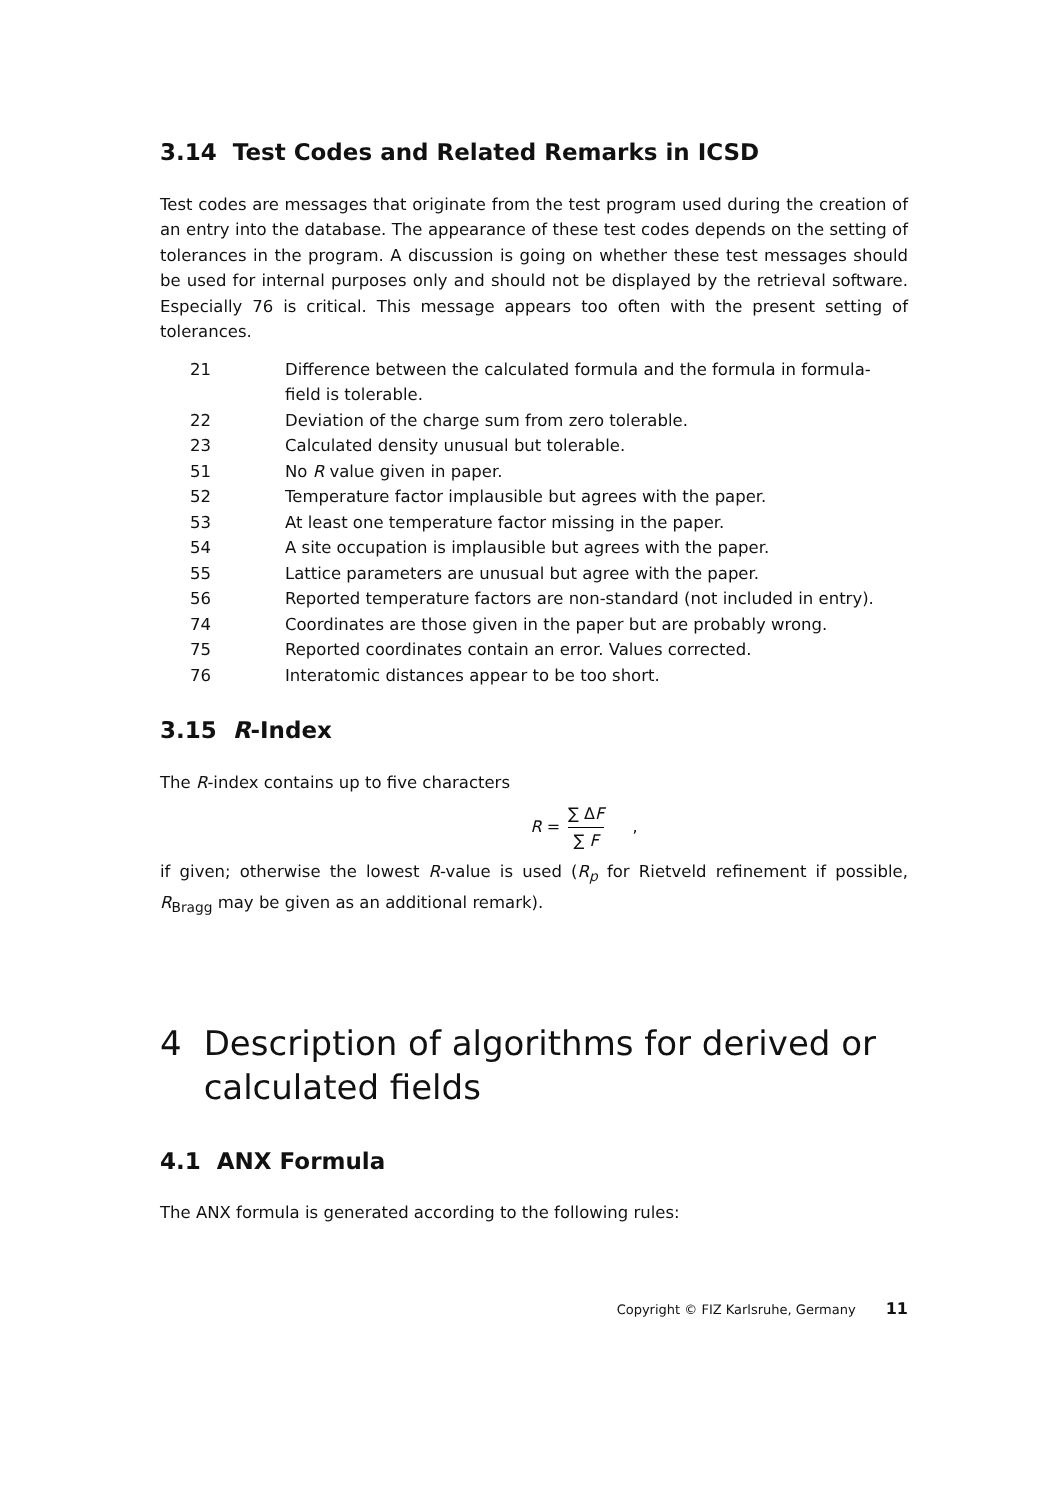3.14 Test Codes and Related Remarks in ICSD
Test codes are messages that originate from the test program used during the creation of an entry into the database. The appearance of these test codes depends on the setting of tolerances in the program. A discussion is going on whether these test messages should be used for internal purposes only and should not be displayed by the retrieval software. Especially 76 is critical. This message appears too often with the present setting of tolerances.
| 21 | Difference between the calculated formula and the formula in formula- field is tolerable. |
| 22 | Deviation of the charge sum from zero tolerable. |
| 23 | Calculated density unusual but tolerable. |
| 51 | No R value given in paper. |
| 52 | Temperature factor implausible but agrees with the paper. |
| 53 | At least one temperature factor missing in the paper. |
| 54 | A site occupation is implausible but agrees with the paper. |
| 55 | Lattice parameters are unusual but agree with the paper. |
| 56 | Reported temperature factors are non-standard (not included in entry). |
| 74 | Coordinates are those given in the paper but are probably wrong. |
| 75 | Reported coordinates contain an error. Values corrected. |
| 76 | Interatomic distances appear to be too short. |
3.15 R-Index
The R-index contains up to five characters
R = ∑ ΔF ∑ F ,
if given; otherwise the lowest R-value is used (R<sub>p</sub> for Rietveld refinement if possible, R<sub>Bragg</sub> may be given as an additional remark).
4 Description of algorithms for derived or calculated fields
4.1 ANX Formula
The ANX formula is generated according to the following rules:
Copyright © FIZ Karlsruhe, Germany 11